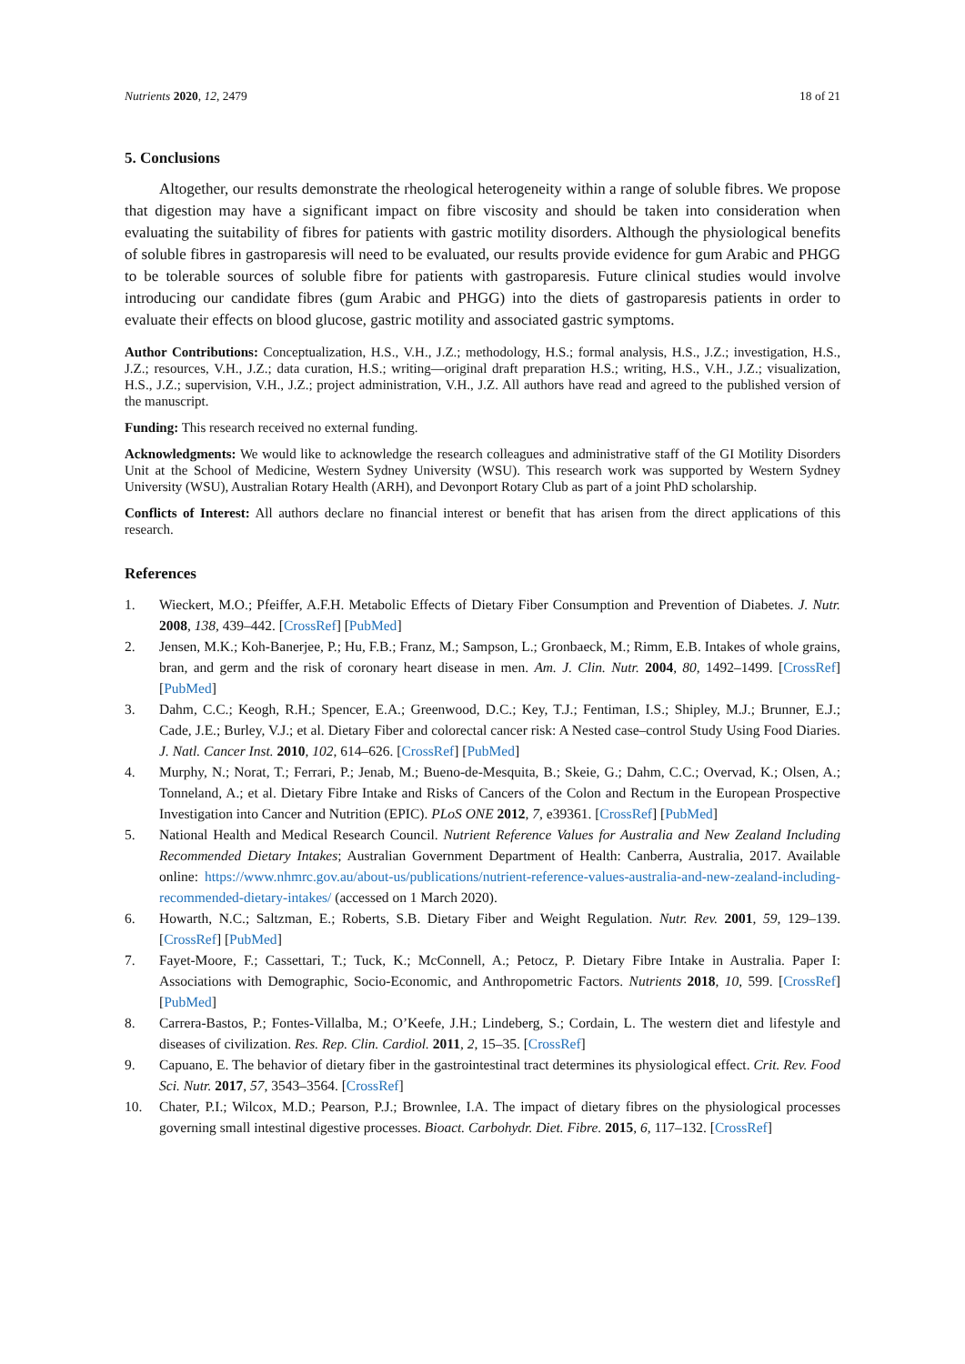Nutrients 2020, 12, 2479 18 of 21
5. Conclusions
Altogether, our results demonstrate the rheological heterogeneity within a range of soluble fibres. We propose that digestion may have a significant impact on fibre viscosity and should be taken into consideration when evaluating the suitability of fibres for patients with gastric motility disorders. Although the physiological benefits of soluble fibres in gastroparesis will need to be evaluated, our results provide evidence for gum Arabic and PHGG to be tolerable sources of soluble fibre for patients with gastroparesis. Future clinical studies would involve introducing our candidate fibres (gum Arabic and PHGG) into the diets of gastroparesis patients in order to evaluate their effects on blood glucose, gastric motility and associated gastric symptoms.
Author Contributions: Conceptualization, H.S., V.H., J.Z.; methodology, H.S.; formal analysis, H.S., J.Z.; investigation, H.S., J.Z.; resources, V.H., J.Z.; data curation, H.S.; writing—original draft preparation H.S.; writing, H.S., V.H., J.Z.; visualization, H.S., J.Z.; supervision, V.H., J.Z.; project administration, V.H., J.Z. All authors have read and agreed to the published version of the manuscript.
Funding: This research received no external funding.
Acknowledgments: We would like to acknowledge the research colleagues and administrative staff of the GI Motility Disorders Unit at the School of Medicine, Western Sydney University (WSU). This research work was supported by Western Sydney University (WSU), Australian Rotary Health (ARH), and Devonport Rotary Club as part of a joint PhD scholarship.
Conflicts of Interest: All authors declare no financial interest or benefit that has arisen from the direct applications of this research.
References
1. Wieckert, M.O.; Pfeiffer, A.F.H. Metabolic Effects of Dietary Fiber Consumption and Prevention of Diabetes. J. Nutr. 2008, 138, 439–442. [CrossRef] [PubMed]
2. Jensen, M.K.; Koh-Banerjee, P.; Hu, F.B.; Franz, M.; Sampson, L.; Gronbaeck, M.; Rimm, E.B. Intakes of whole grains, bran, and germ and the risk of coronary heart disease in men. Am. J. Clin. Nutr. 2004, 80, 1492–1499. [CrossRef] [PubMed]
3. Dahm, C.C.; Keogh, R.H.; Spencer, E.A.; Greenwood, D.C.; Key, T.J.; Fentiman, I.S.; Shipley, M.J.; Brunner, E.J.; Cade, J.E.; Burley, V.J.; et al. Dietary Fiber and colorectal cancer risk: A Nested case–control Study Using Food Diaries. J. Natl. Cancer Inst. 2010, 102, 614–626. [CrossRef] [PubMed]
4. Murphy, N.; Norat, T.; Ferrari, P.; Jenab, M.; Bueno-de-Mesquita, B.; Skeie, G.; Dahm, C.C.; Overvad, K.; Olsen, A.; Tonneland, A.; et al. Dietary Fibre Intake and Risks of Cancers of the Colon and Rectum in the European Prospective Investigation into Cancer and Nutrition (EPIC). PLoS ONE 2012, 7, e39361. [CrossRef] [PubMed]
5. National Health and Medical Research Council. Nutrient Reference Values for Australia and New Zealand Including Recommended Dietary Intakes; Australian Government Department of Health: Canberra, Australia, 2017. Available online: https://www.nhmrc.gov.au/about-us/publications/nutrient-reference-values-australia-and-new-zealand-including-recommended-dietary-intakes/ (accessed on 1 March 2020).
6. Howarth, N.C.; Saltzman, E.; Roberts, S.B. Dietary Fiber and Weight Regulation. Nutr. Rev. 2001, 59, 129–139. [CrossRef] [PubMed]
7. Fayet-Moore, F.; Cassettari, T.; Tuck, K.; McConnell, A.; Petocz, P. Dietary Fibre Intake in Australia. Paper I: Associations with Demographic, Socio-Economic, and Anthropometric Factors. Nutrients 2018, 10, 599. [CrossRef] [PubMed]
8. Carrera-Bastos, P.; Fontes-Villalba, M.; O’Keefe, J.H.; Lindeberg, S.; Cordain, L. The western diet and lifestyle and diseases of civilization. Res. Rep. Clin. Cardiol. 2011, 2, 15–35. [CrossRef]
9. Capuano, E. The behavior of dietary fiber in the gastrointestinal tract determines its physiological effect. Crit. Rev. Food Sci. Nutr. 2017, 57, 3543–3564. [CrossRef]
10. Chater, P.I.; Wilcox, M.D.; Pearson, P.J.; Brownlee, I.A. The impact of dietary fibres on the physiological processes governing small intestinal digestive processes. Bioact. Carbohydr. Diet. Fibre. 2015, 6, 117–132. [CrossRef]